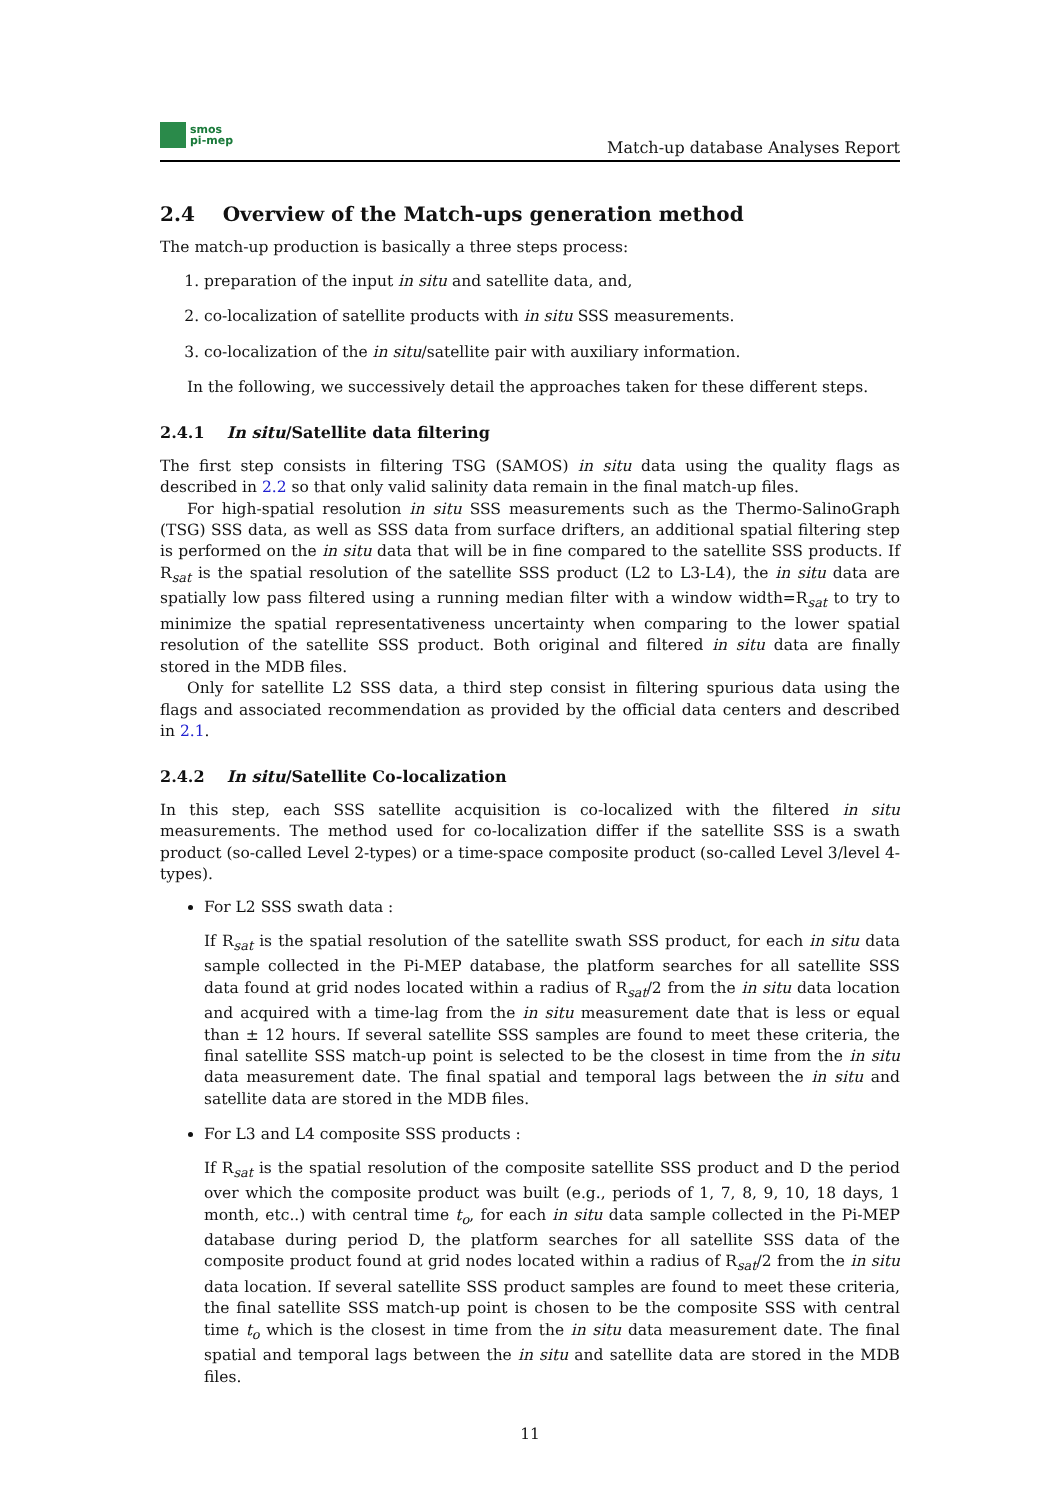smos
pi-mep
Match-up database Analyses Report
2.4 Overview of the Match-ups generation method
The match-up production is basically a three steps process:
1. preparation of the input in situ and satellite data, and,
2. co-localization of satellite products with in situ SSS measurements.
3. co-localization of the in situ/satellite pair with auxiliary information.
In the following, we successively detail the approaches taken for these different steps.
2.4.1 In situ/Satellite data filtering
The first step consists in filtering TSG (SAMOS) in situ data using the quality flags as described in 2.2 so that only valid salinity data remain in the final match-up files.
For high-spatial resolution in situ SSS measurements such as the Thermo-SalinoGraph (TSG) SSS data, as well as SSS data from surface drifters, an additional spatial filtering step is performed on the in situ data that will be in fine compared to the satellite SSS products. If R<sub>sat</sub> is the spatial resolution of the satellite SSS product (L2 to L3-L4), the in situ data are spatially low pass filtered using a running median filter with a window width=R<sub>sat</sub> to try to minimize the spatial representativeness uncertainty when comparing to the lower spatial resolution of the satellite SSS product. Both original and filtered in situ data are finally stored in the MDB files.
Only for satellite L2 SSS data, a third step consist in filtering spurious data using the flags and associated recommendation as provided by the official data centers and described in 2.1.
2.4.2 In situ/Satellite Co-localization
In this step, each SSS satellite acquisition is co-localized with the filtered in situ measurements. The method used for co-localization differ if the satellite SSS is a swath product (so-called Level 2-types) or a time-space composite product (so-called Level 3/level 4-types).
For L2 SSS swath data :
If R<sub>sat</sub> is the spatial resolution of the satellite swath SSS product, for each in situ data sample collected in the Pi-MEP database, the platform searches for all satellite SSS data found at grid nodes located within a radius of R<sub>sat</sub>/2 from the in situ data location and acquired with a time-lag from the in situ measurement date that is less or equal than ± 12 hours. If several satellite SSS samples are found to meet these criteria, the final satellite SSS match-up point is selected to be the closest in time from the in situ data measurement date. The final spatial and temporal lags between the in situ and satellite data are stored in the MDB files.
For L3 and L4 composite SSS products :
If R<sub>sat</sub> is the spatial resolution of the composite satellite SSS product and D the period over which the composite product was built (e.g., periods of 1, 7, 8, 9, 10, 18 days, 1 month, etc..) with central time t<sub>o</sub>, for each in situ data sample collected in the Pi-MEP database during period D, the platform searches for all satellite SSS data of the composite product found at grid nodes located within a radius of R<sub>sat</sub>/2 from the in situ data location. If several satellite SSS product samples are found to meet these criteria, the final satellite SSS match-up point is chosen to be the composite SSS with central time t<sub>o</sub> which is the closest in time from the in situ data measurement date. The final spatial and temporal lags between the in situ and satellite data are stored in the MDB files.
11